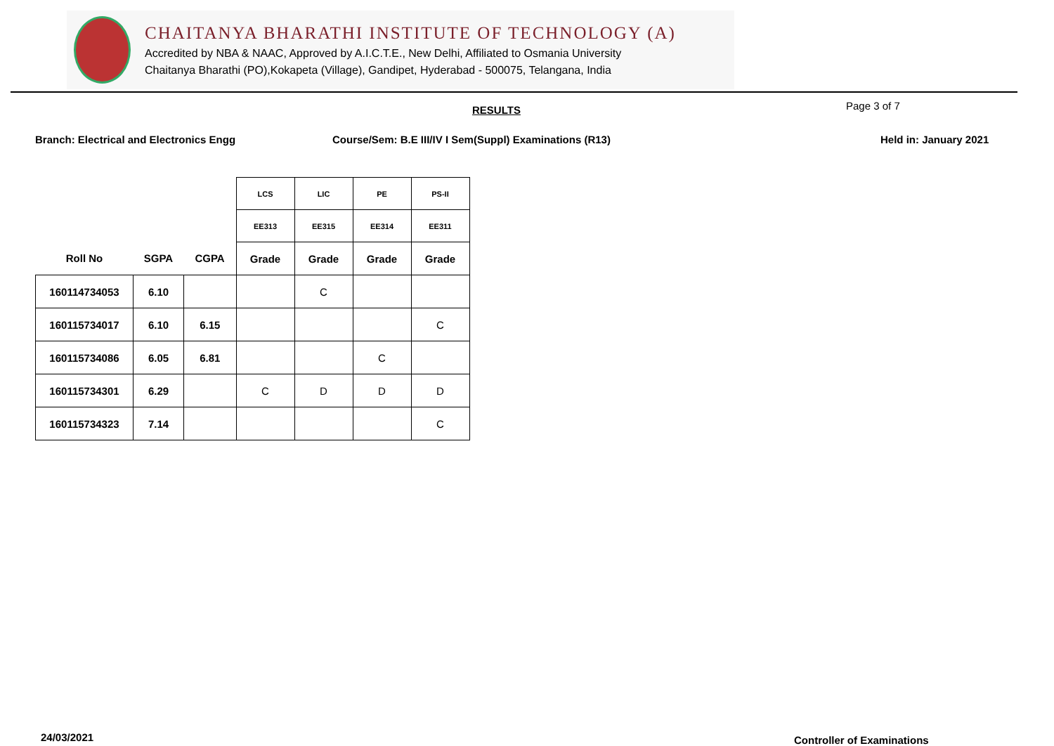CHAITANYA BHARATHI INSTITUTE OF TECHNOLOGY (A)
Accredited by NBA & NAAC, Approved by A.I.C.T.E., New Delhi, Affiliated to Osmania University
Chaitanya Bharathi (PO),Kokapeta (Village), Gandipet, Hyderabad - 500075, Telangana, India
RESULTS Page 3 of 7
Branch: Electrical and Electronics Engg Course/Sem: B.E III/IV I Sem(Suppl) Examinations (R13) Held in: January 2021
| | | | LCS | LIC | PE | PS-II |
| --- | --- | --- | --- | --- | --- | --- |
| | | | EE313 | EE315 | EE314 | EE311 |
| Roll No | SGPA | CGPA | Grade | Grade | Grade | Grade |
| 160114734053 | 6.10 | | | C | | |
| 160115734017 | 6.10 | 6.15 | | | | C |
| 160115734086 | 6.05 | 6.81 | | | C | |
| 160115734301 | 6.29 | | C | D | D | D |
| 160115734323 | 7.14 | | | | | C |
24/03/2021 Controller of Examinations